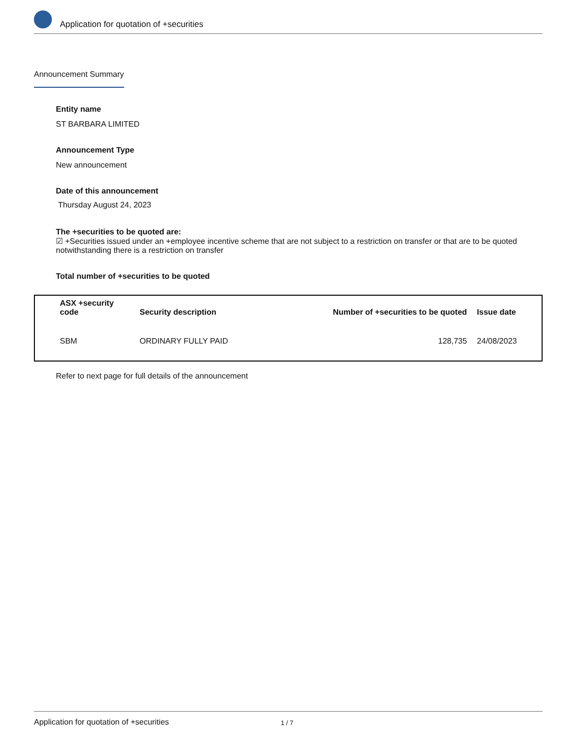Application for quotation of +securities
Announcement Summary
Entity name
ST BARBARA LIMITED
Announcement Type
New announcement
Date of this announcement
Thursday August 24, 2023
The +securities to be quoted are:
☑ +Securities issued under an +employee incentive scheme that are not subject to a restriction on transfer or that are to be quoted notwithstanding there is a restriction on transfer
Total number of +securities to be quoted
| ASX +security code | Security description | Number of +securities to be quoted | Issue date |
| --- | --- | --- | --- |
| SBM | ORDINARY FULLY PAID | 128,735 | 24/08/2023 |
Refer to next page for full details of the announcement
Application for quotation of +securities 1 / 7